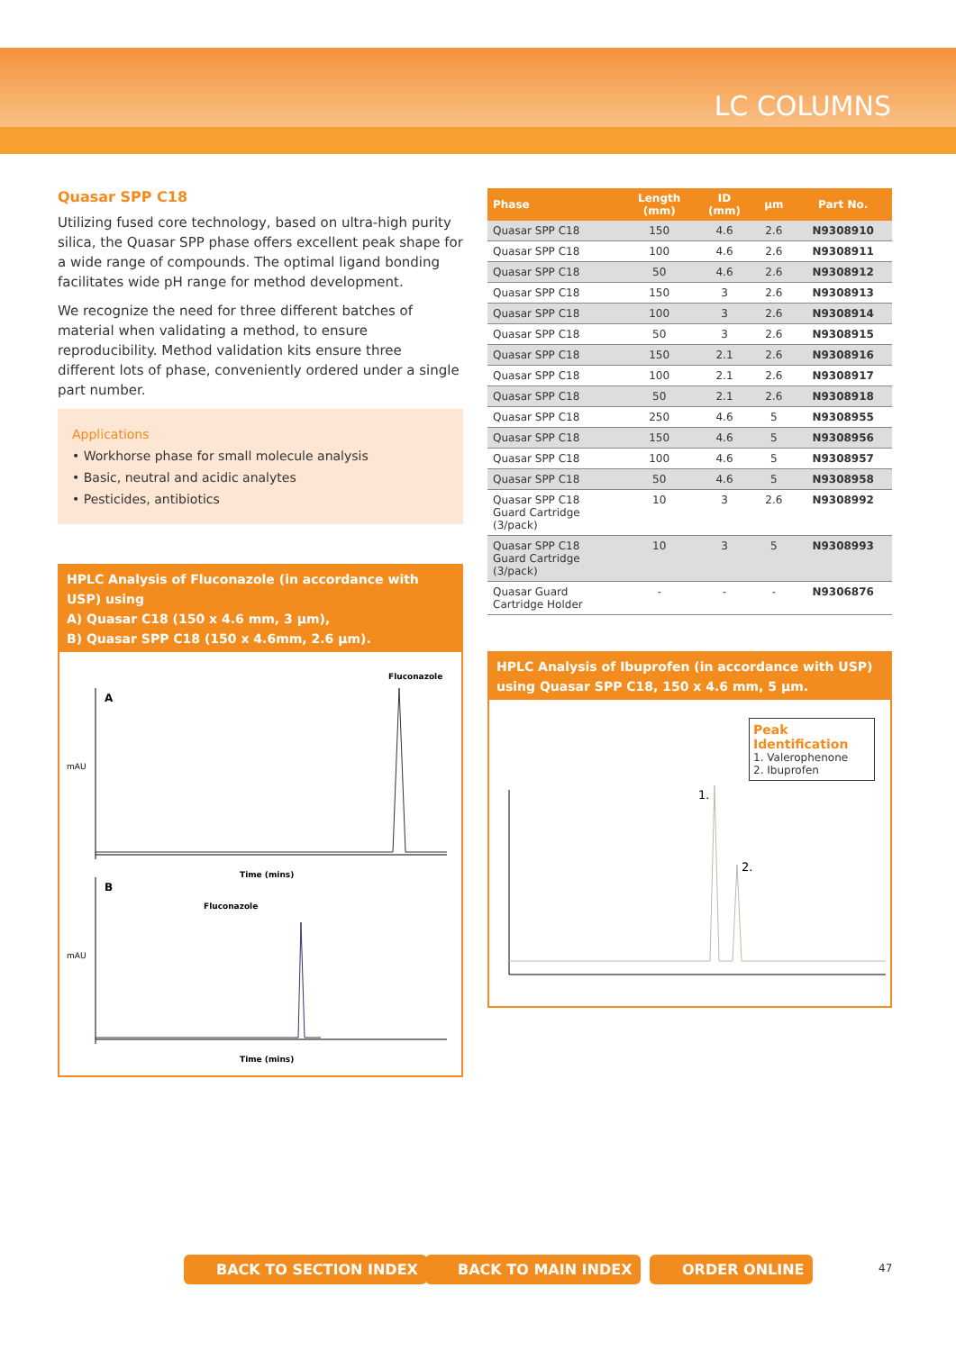LC COLUMNS
Quasar SPP C18
Utilizing fused core technology, based on ultra-high purity silica, the Quasar SPP phase offers excellent peak shape for a wide range of compounds. The optimal ligand bonding facilitates wide pH range for method development.
We recognize the need for three different batches of material when validating a method, to ensure reproducibility. Method validation kits ensure three different lots of phase, conveniently ordered under a single part number.
Applications
• Workhorse phase for small molecule analysis
• Basic, neutral and acidic analytes
• Pesticides, antibiotics
HPLC Analysis of Fluconazole (in accordance with USP) using
A) Quasar C18 (150 x 4.6 mm, 3 µm),
B) Quasar SPP C18 (150 x 4.6mm, 2.6 µm).
A
Fluconazole
Time (mins)
mAU
B
Fluconazole
Time (mins)
mAU
| Phase | Length (mm) | ID (mm) | µm | Part No. |
| --- | --- | --- | --- | --- |
| Quasar SPP C18 | 150 | 4.6 | 2.6 | N9308910 |
| Quasar SPP C18 | 100 | 4.6 | 2.6 | N9308911 |
| Quasar SPP C18 | 50 | 4.6 | 2.6 | N9308912 |
| Quasar SPP C18 | 150 | 3 | 2.6 | N9308913 |
| Quasar SPP C18 | 100 | 3 | 2.6 | N9308914 |
| Quasar SPP C18 | 50 | 3 | 2.6 | N9308915 |
| Quasar SPP C18 | 150 | 2.1 | 2.6 | N9308916 |
| Quasar SPP C18 | 100 | 2.1 | 2.6 | N9308917 |
| Quasar SPP C18 | 50 | 2.1 | 2.6 | N9308918 |
| Quasar SPP C18 | 250 | 4.6 | 5 | N9308955 |
| Quasar SPP C18 | 150 | 4.6 | 5 | N9308956 |
| Quasar SPP C18 | 100 | 4.6 | 5 | N9308957 |
| Quasar SPP C18 | 50 | 4.6 | 5 | N9308958 |
| Quasar SPP C18 Guard Cartridge (3/pack) | 10 | 3 | 2.6 | N9308992 |
| Quasar SPP C18 Guard Cartridge (3/pack) | 10 | 3 | 5 | N9308993 |
| Quasar Guard Cartridge Holder | - | - | - | N9306876 |
HPLC Analysis of Ibuprofen (in accordance with USP)
using Quasar SPP C18, 150 x 4.6 mm, 5 µm.
Peak Identification
1. Valerophenone
2. Ibuprofen
1.
2.
BACK TO SECTION INDEX BACK TO MAIN INDEX ORDER ONLINE 47